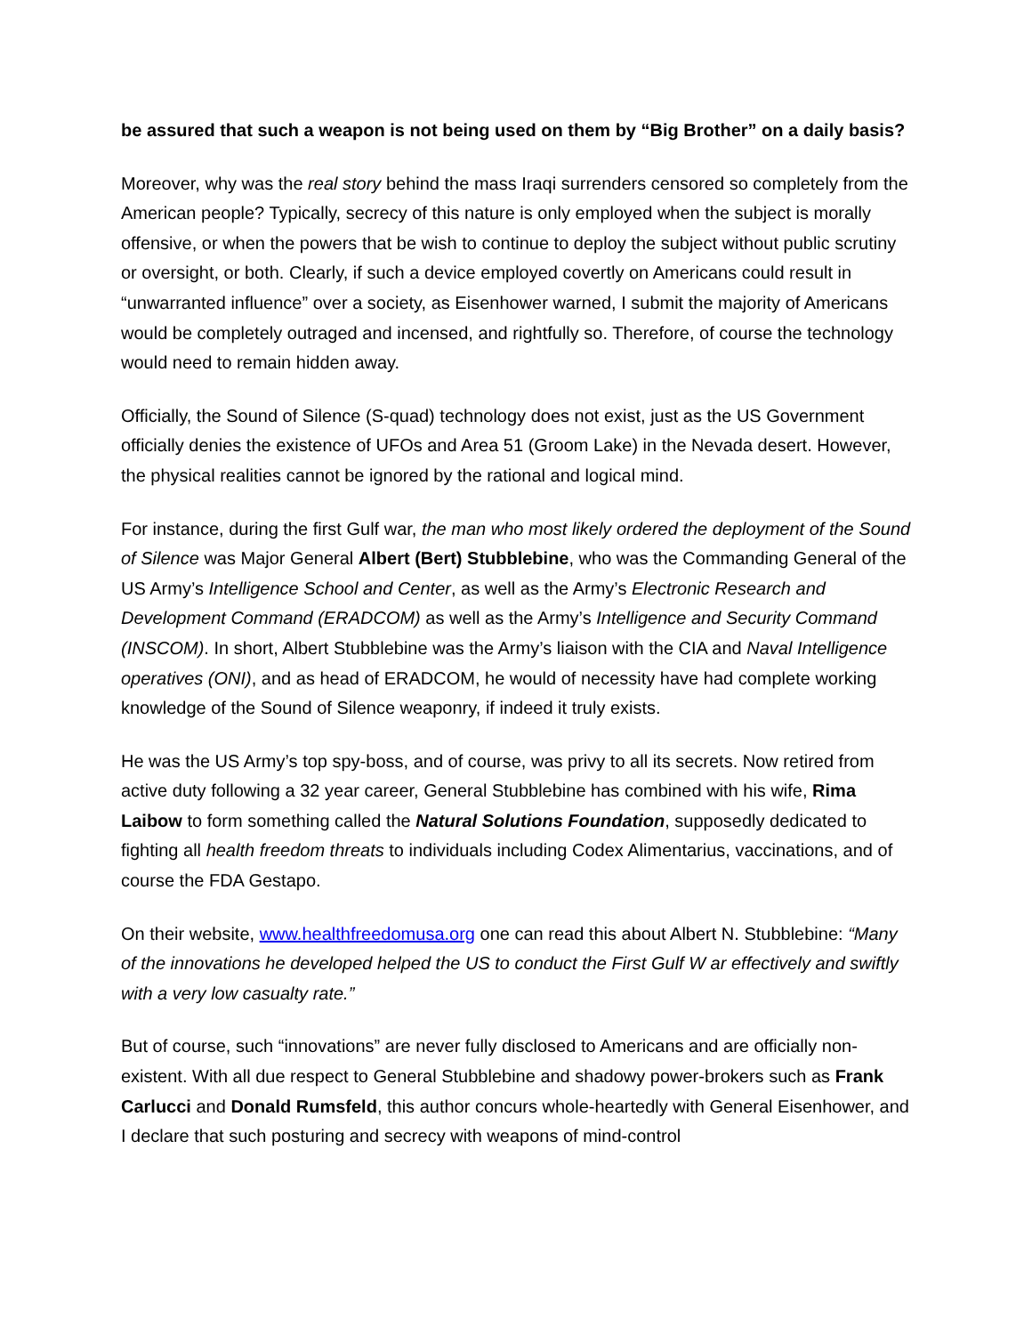be assured that such a weapon is not being used on them by “Big Brother” on a daily basis?
Moreover, why was the real story behind the mass Iraqi surrenders censored so completely from the American people? Typically, secrecy of this nature is only employed when the subject is morally offensive, or when the powers that be wish to continue to deploy the subject without public scrutiny or oversight, or both. Clearly, if such a device employed covertly on Americans could result in “unwarranted influence” over a society, as Eisenhower warned, I submit the majority of Americans would be completely outraged and incensed, and rightfully so. Therefore, of course the technology would need to remain hidden away.
Officially, the Sound of Silence (S-quad) technology does not exist, just as the US Government officially denies the existence of UFOs and Area 51 (Groom Lake) in the Nevada desert. However, the physical realities cannot be ignored by the rational and logical mind.
For instance, during the first Gulf war, the man who most likely ordered the deployment of the Sound of Silence was Major General Albert (Bert) Stubblebine, who was the Commanding General of the US Army’s Intelligence School and Center, as well as the Army’s Electronic Research and Development Command (ERADCOM) as well as the Army’s Intelligence and Security Command (INSCOM). In short, Albert Stubblebine was the Army’s liaison with the CIA and Naval Intelligence operatives (ONI), and as head of ERADCOM, he would of necessity have had complete working knowledge of the Sound of Silence weaponry, if indeed it truly exists.
He was the US Army’s top spy-boss, and of course, was privy to all its secrets. Now retired from active duty following a 32 year career, General Stubblebine has combined with his wife, Rima Laibow to form something called the Natural Solutions Foundation, supposedly dedicated to fighting all health freedom threats to individuals including Codex Alimentarius, vaccinations, and of course the FDA Gestapo.
On their website, www.healthfreedomusa.org one can read this about Albert N. Stubblebine: “Many of the innovations he developed helped the US to conduct the First Gulf W ar effectively and swiftly with a very low casualty rate.”
But of course, such “innovations” are never fully disclosed to Americans and are officially non-existent. With all due respect to General Stubblebine and shadowy power-brokers such as Frank Carlucci and Donald Rumsfeld, this author concurs whole-heartedly with General Eisenhower, and I declare that such posturing and secrecy with weapons of mind-control